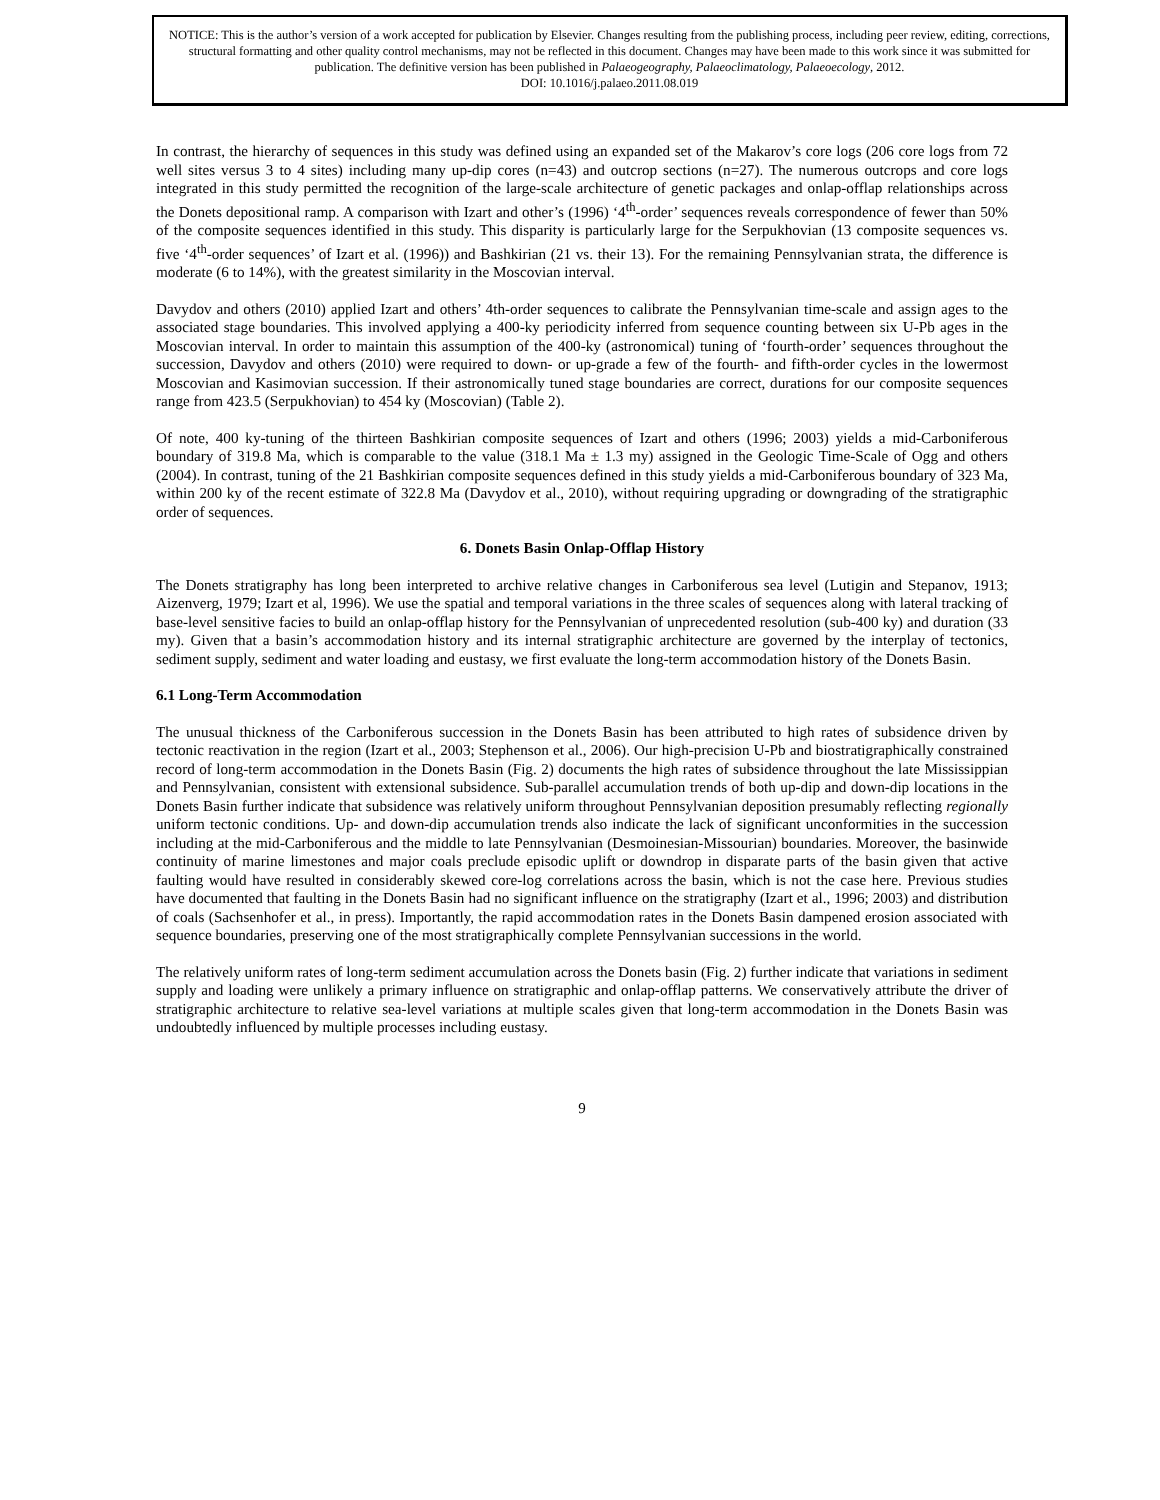NOTICE: This is the author’s version of a work accepted for publication by Elsevier. Changes resulting from the publishing process, including peer review, editing, corrections, structural formatting and other quality control mechanisms, may not be reflected in this document. Changes may have been made to this work since it was submitted for publication. The definitive version has been published in Palaeogeography, Palaeoclimatology, Palaeoecology, 2012.
DOI: 10.1016/j.palaeo.2011.08.019
In contrast, the hierarchy of sequences in this study was defined using an expanded set of the Makarov’s core logs (206 core logs from 72 well sites versus 3 to 4 sites) including many up-dip cores (n=43) and outcrop sections (n=27). The numerous outcrops and core logs integrated in this study permitted the recognition of the large-scale architecture of genetic packages and onlap-offlap relationships across the Donets depositional ramp. A comparison with Izart and other’s (1996) ‘4<sup>th</sup>-order’ sequences reveals correspondence of fewer than 50% of the composite sequences identified in this study. This disparity is particularly large for the Serpukhovian (13 composite sequences vs. five ‘4<sup>th</sup>-order sequences’ of Izart et al. (1996)) and Bashkirian (21 vs. their 13). For the remaining Pennsylvanian strata, the difference is moderate (6 to 14%), with the greatest similarity in the Moscovian interval.
Davydov and others (2010) applied Izart and others’ 4th-order sequences to calibrate the Pennsylvanian time-scale and assign ages to the associated stage boundaries. This involved applying a 400-ky periodicity inferred from sequence counting between six U-Pb ages in the Moscovian interval. In order to maintain this assumption of the 400-ky (astronomical) tuning of ‘fourth-order’ sequences throughout the succession, Davydov and others (2010) were required to down- or up-grade a few of the fourth- and fifth-order cycles in the lowermost Moscovian and Kasimovian succession. If their astronomically tuned stage boundaries are correct, durations for our composite sequences range from 423.5 (Serpukhovian) to 454 ky (Moscovian) (Table 2).
Of note, 400 ky-tuning of the thirteen Bashkirian composite sequences of Izart and others (1996; 2003) yields a mid-Carboniferous boundary of 319.8 Ma, which is comparable to the value (318.1 Ma ± 1.3 my) assigned in the Geologic Time-Scale of Ogg and others (2004). In contrast, tuning of the 21 Bashkirian composite sequences defined in this study yields a mid-Carboniferous boundary of 323 Ma, within 200 ky of the recent estimate of 322.8 Ma (Davydov et al., 2010), without requiring upgrading or downgrading of the stratigraphic order of sequences.
6. Donets Basin Onlap-Offlap History
The Donets stratigraphy has long been interpreted to archive relative changes in Carboniferous sea level (Lutigin and Stepanov, 1913; Aizenverg, 1979; Izart et al, 1996). We use the spatial and temporal variations in the three scales of sequences along with lateral tracking of base-level sensitive facies to build an onlap-offlap history for the Pennsylvanian of unprecedented resolution (sub-400 ky) and duration (33 my). Given that a basin’s accommodation history and its internal stratigraphic architecture are governed by the interplay of tectonics, sediment supply, sediment and water loading and eustasy, we first evaluate the long-term accommodation history of the Donets Basin.
6.1 Long-Term Accommodation
The unusual thickness of the Carboniferous succession in the Donets Basin has been attributed to high rates of subsidence driven by tectonic reactivation in the region (Izart et al., 2003; Stephenson et al., 2006). Our high-precision U-Pb and biostratigraphically constrained record of long-term accommodation in the Donets Basin (Fig. 2) documents the high rates of subsidence throughout the late Mississippian and Pennsylvanian, consistent with extensional subsidence. Sub-parallel accumulation trends of both up-dip and down-dip locations in the Donets Basin further indicate that subsidence was relatively uniform throughout Pennsylvanian deposition presumably reflecting regionally uniform tectonic conditions. Up- and down-dip accumulation trends also indicate the lack of significant unconformities in the succession including at the mid-Carboniferous and the middle to late Pennsylvanian (Desmoinesian-Missourian) boundaries. Moreover, the basinwide continuity of marine limestones and major coals preclude episodic uplift or downdrop in disparate parts of the basin given that active faulting would have resulted in considerably skewed core-log correlations across the basin, which is not the case here. Previous studies have documented that faulting in the Donets Basin had no significant influence on the stratigraphy (Izart et al., 1996; 2003) and distribution of coals (Sachsenhofer et al., in press). Importantly, the rapid accommodation rates in the Donets Basin dampened erosion associated with sequence boundaries, preserving one of the most stratigraphically complete Pennsylvanian successions in the world.
The relatively uniform rates of long-term sediment accumulation across the Donets basin (Fig. 2) further indicate that variations in sediment supply and loading were unlikely a primary influence on stratigraphic and onlap-offlap patterns. We conservatively attribute the driver of stratigraphic architecture to relative sea-level variations at multiple scales given that long-term accommodation in the Donets Basin was undoubtedly influenced by multiple processes including eustasy.
9